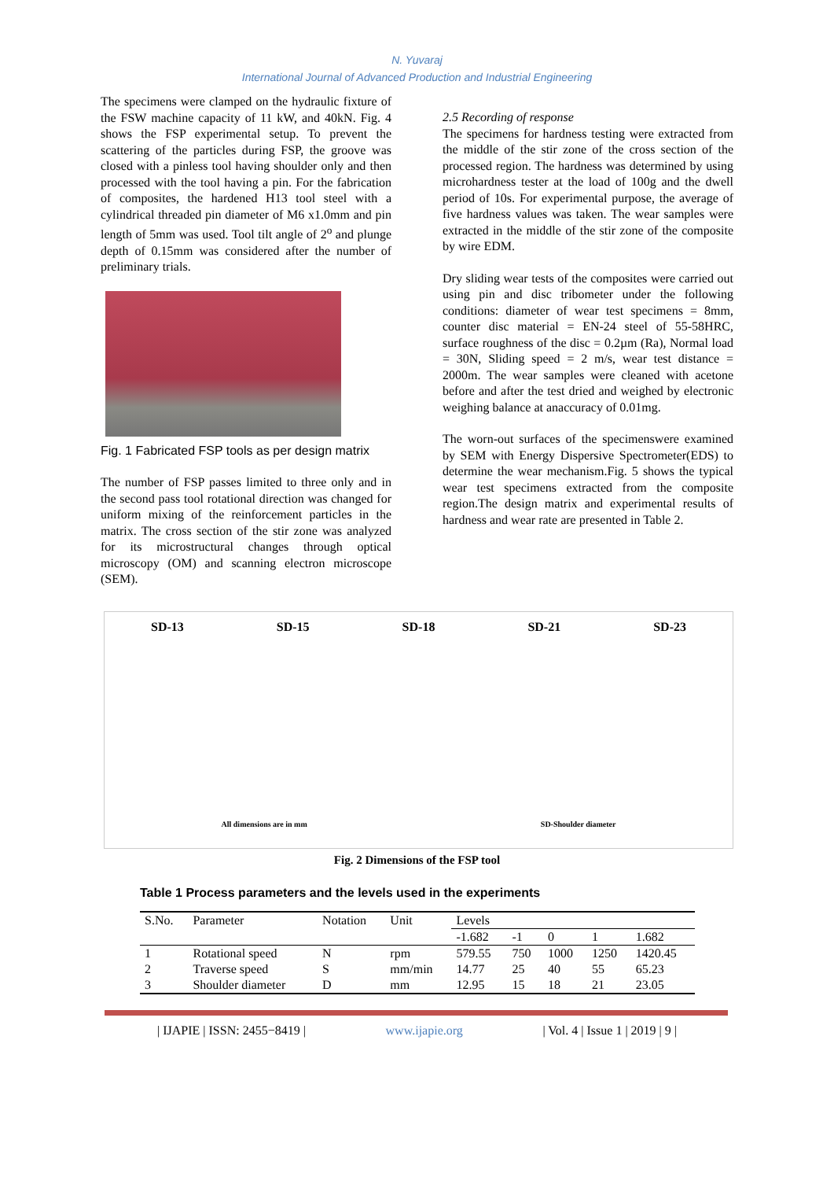N. Yuvaraj
International Journal of Advanced Production and Industrial Engineering
The specimens were clamped on the hydraulic fixture of the FSW machine capacity of 11 kW, and 40kN. Fig. 4 shows the FSP experimental setup. To prevent the scattering of the particles during FSP, the groove was closed with a pinless tool having shoulder only and then processed with the tool having a pin. For the fabrication of composites, the hardened H13 tool steel with a cylindrical threaded pin diameter of M6 x1.0mm and pin length of 5mm was used. Tool tilt angle of 2<sup>o</sup> and plunge depth of 0.15mm was considered after the number of preliminary trials.
Fig. 1 Fabricated FSP tools as per design matrix
The number of FSP passes limited to three only and in the second pass tool rotational direction was changed for uniform mixing of the reinforcement particles in the matrix. The cross section of the stir zone was analyzed for its microstructural changes through optical microscopy (OM) and scanning electron microscope (SEM).
2.5 Recording of response
The specimens for hardness testing were extracted from the middle of the stir zone of the cross section of the processed region. The hardness was determined by using microhardness tester at the load of 100g and the dwell period of 10s. For experimental purpose, the average of five hardness values was taken. The wear samples were extracted in the middle of the stir zone of the composite by wire EDM.
Dry sliding wear tests of the composites were carried out using pin and disc tribometer under the following conditions: diameter of wear test specimens = 8mm, counter disc material = EN-24 steel of 55-58HRC, surface roughness of the disc = 0.2µm (Ra), Normal load = 30N, Sliding speed = 2 m/s, wear test distance = 2000m. The wear samples were cleaned with acetone before and after the test dried and weighed by electronic weighing balance at anaccuracy of 0.01mg.
The worn-out surfaces of the specimenswere examined by SEM with Energy Dispersive Spectrometer(EDS) to determine the wear mechanism.Fig. 5 shows the typical wear test specimens extracted from the composite region.The design matrix and experimental results of hardness and wear rate are presented in Table 2.
SD-13
SD-15
SD-18
SD-21
SD-23
All dimensions are in mm SD-Shoulder diameter
Fig. 2 Dimensions of the FSP tool
Table 1 Process parameters and the levels used in the experiments
| S.No. | Parameter | Notation | Unit | Levels | | | | |
| --- | --- | --- | --- | --- | --- | --- | --- | --- |
| | | | | -1.682 | -1 | 0 | 1 | 1.682 |
| 1 | Rotational speed | N | rpm | 579.55 | 750 | 1000 | 1250 | 1420.45 |
| 2 | Traverse speed | S | mm/min | 14.77 | 25 | 40 | 55 | 65.23 |
| 3 | Shoulder diameter | D | mm | 12.95 | 15 | 18 | 21 | 23.05 |
| IJAPIE | ISSN: 2455−8419 | www.ijapie.org | Vol. 4 | Issue 1 | 2019 | 9 |